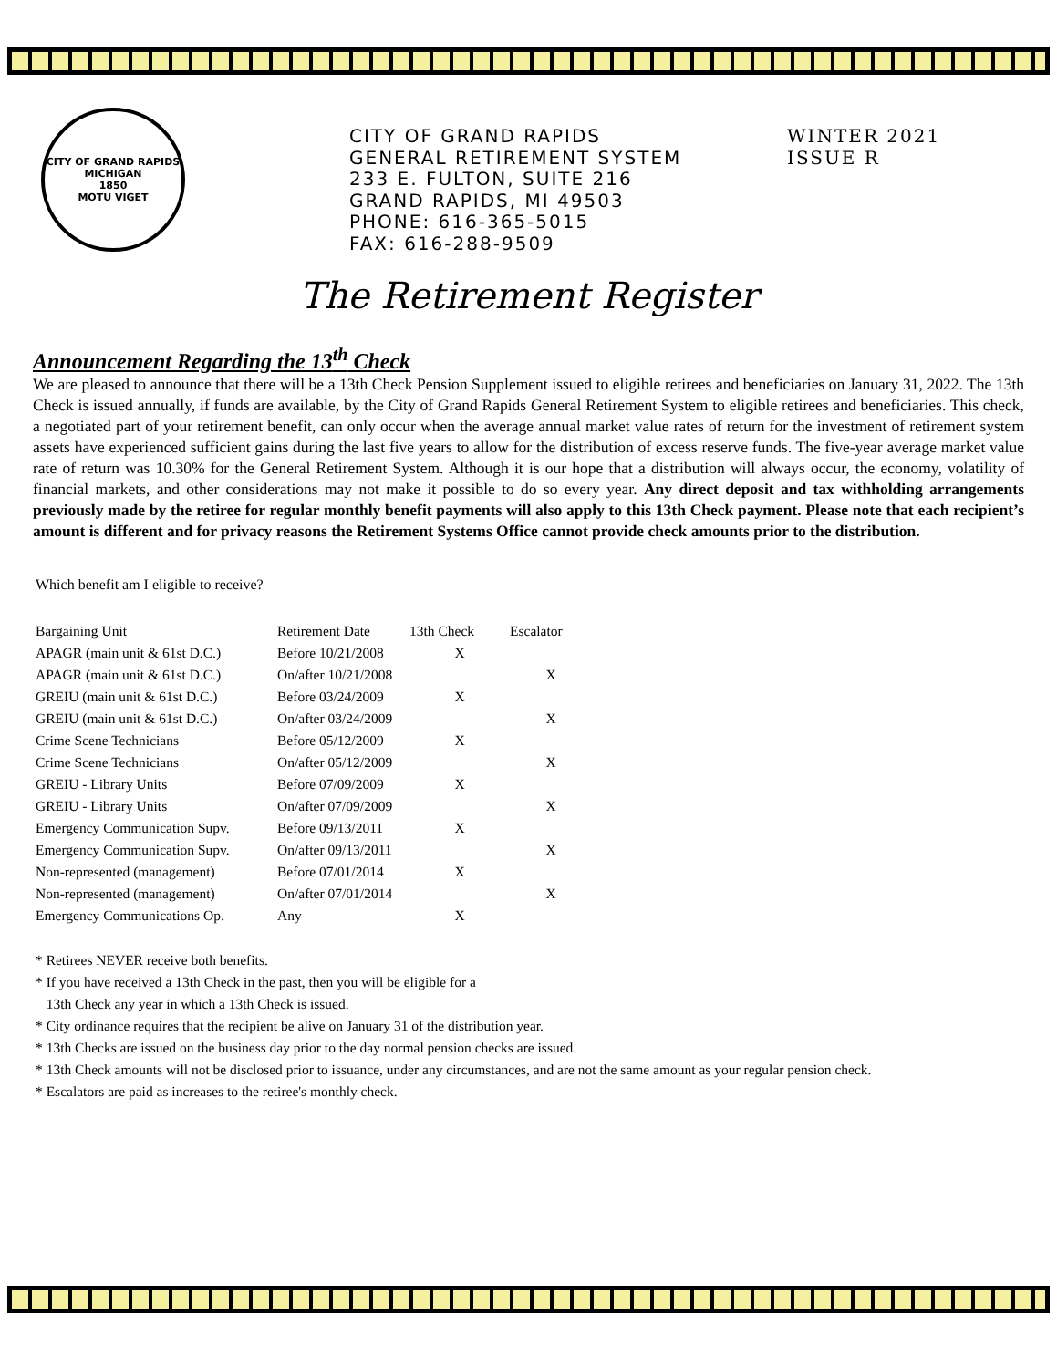CITY OF GRAND RAPIDS MICHIGAN
1850
MOTU VIGET
CITY OF GRAND RAPIDS
GENERAL RETIREMENT SYSTEM
233 E. FULTON, SUITE 216
GRAND RAPIDS, MI 49503
PHONE: 616-365-5015
FAX: 616-288-9509
WINTER 2021
ISSUE R
The Retirement Register
Announcement Regarding the 13<sup>th</sup> Check
We are pleased to announce that there will be a 13th Check Pension Supplement issued to eligible retirees and beneficiaries on January 31, 2022. The 13th Check is issued annually, if funds are available, by the City of Grand Rapids General Retirement System to eligible retirees and beneficiaries. This check, a negotiated part of your retirement benefit, can only occur when the average annual market value rates of return for the investment of retirement system assets have experienced sufficient gains during the last five years to allow for the distribution of excess reserve funds. The five-year average market value rate of return was 10.30% for the General Retirement System. Although it is our hope that a distribution will always occur, the economy, volatility of financial markets, and other considerations may not make it possible to do so every year. Any direct deposit and tax withholding arrangements previously made by the retiree for regular monthly benefit payments will also apply to this 13th Check payment. Please note that each recipient’s amount is different and for privacy reasons the Retirement Systems Office cannot provide check amounts prior to the distribution.
Which benefit am I eligible to receive?
| Bargaining Unit | Retirement Date | 13th Check | Escalator |
| --- | --- | --- | --- |
| APAGR (main unit & 61st D.C.) | Before 10/21/2008 | X | |
| APAGR (main unit & 61st D.C.) | On/after 10/21/2008 | | X |
| GREIU (main unit & 61st D.C.) | Before 03/24/2009 | X | |
| GREIU (main unit & 61st D.C.) | On/after 03/24/2009 | | X |
| Crime Scene Technicians | Before 05/12/2009 | X | |
| Crime Scene Technicians | On/after 05/12/2009 | | X |
| GREIU - Library Units | Before 07/09/2009 | X | |
| GREIU - Library Units | On/after 07/09/2009 | | X |
| Emergency Communication Supv. | Before 09/13/2011 | X | |
| Emergency Communication Supv. | On/after 09/13/2011 | | X |
| Non-represented (management) | Before 07/01/2014 | X | |
| Non-represented (management) | On/after 07/01/2014 | | X |
| Emergency Communications Op. | Any | X | |
* Retirees NEVER receive both benefits.
* If you have received a 13th Check in the past, then you will be eligible for a
13th Check any year in which a 13th Check is issued.
* City ordinance requires that the recipient be alive on January 31 of the distribution year.
* 13th Checks are issued on the business day prior to the day normal pension checks are issued.
* 13th Check amounts will not be disclosed prior to issuance, under any circumstances, and are not the same amount as your regular pension check.
* Escalators are paid as increases to the retiree's monthly check.